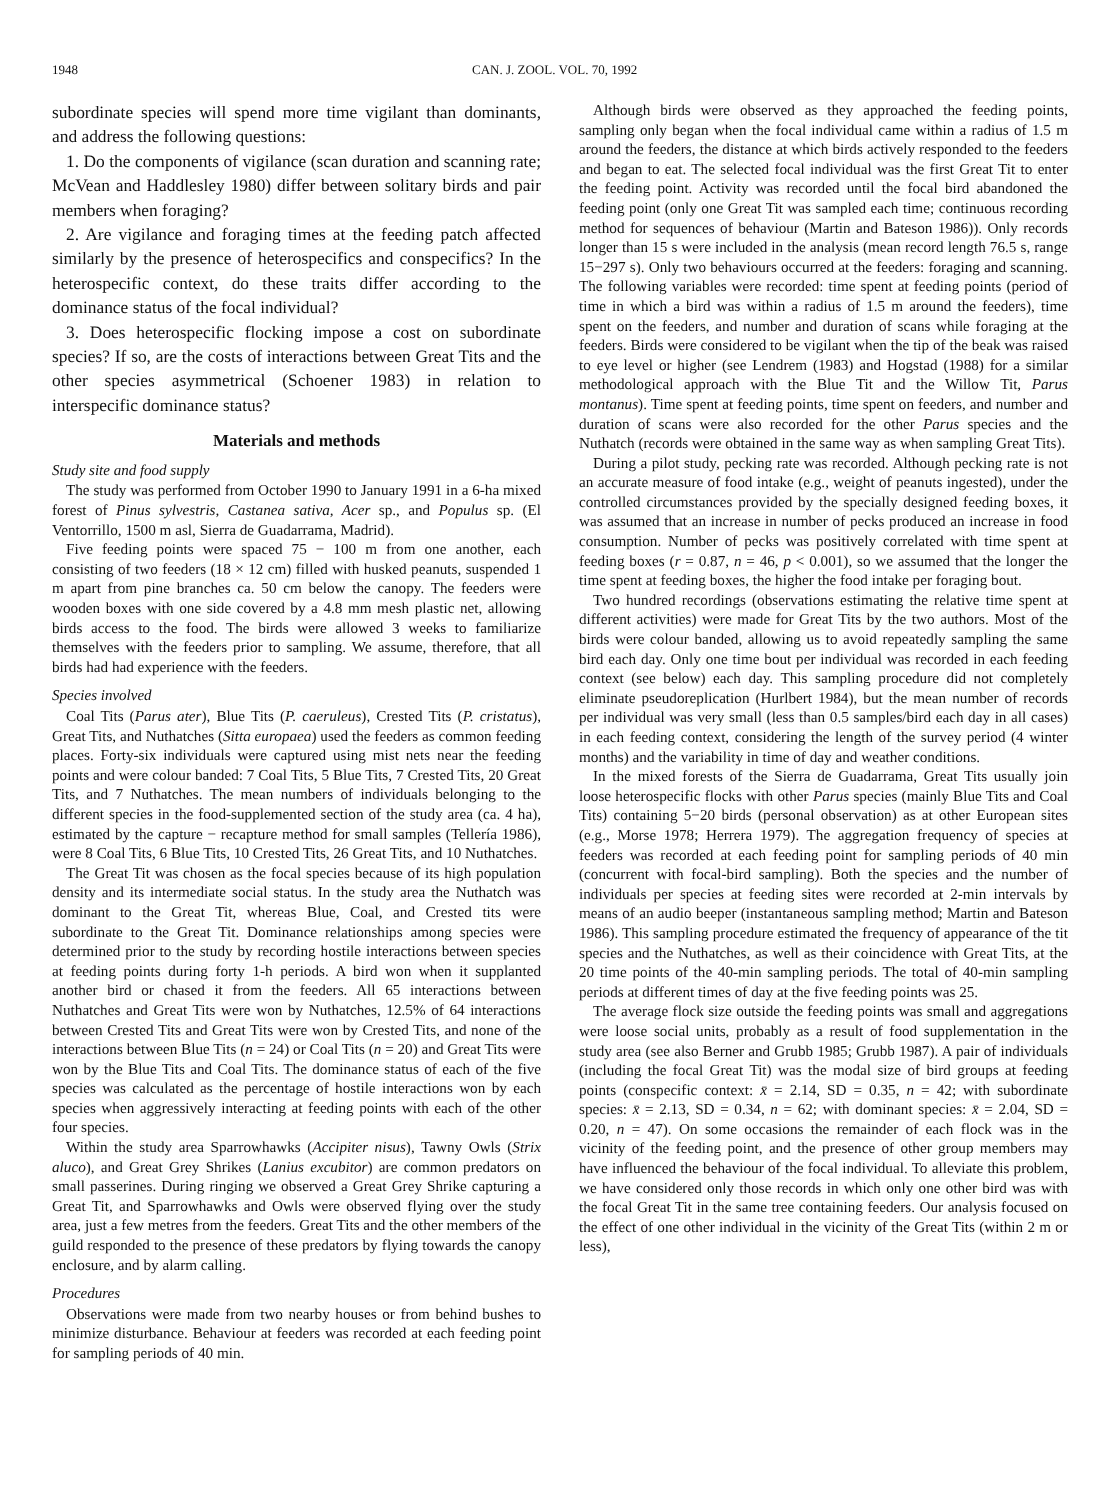1948 CAN. J. ZOOL. VOL. 70, 1992
subordinate species will spend more time vigilant than dominants, and address the following questions:
1. Do the components of vigilance (scan duration and scanning rate; McVean and Haddlesley 1980) differ between solitary birds and pair members when foraging?
2. Are vigilance and foraging times at the feeding patch affected similarly by the presence of heterospecifics and conspecifics? In the heterospecific context, do these traits differ according to the dominance status of the focal individual?
3. Does heterospecific flocking impose a cost on subordinate species? If so, are the costs of interactions between Great Tits and the other species asymmetrical (Schoener 1983) in relation to interspecific dominance status?
Materials and methods
Study site and food supply
The study was performed from October 1990 to January 1991 in a 6-ha mixed forest of Pinus sylvestris, Castanea sativa, Acer sp., and Populus sp. (El Ventorrillo, 1500 m asl, Sierra de Guadarrama, Madrid).
Five feeding points were spaced 75 − 100 m from one another, each consisting of two feeders (18 × 12 cm) filled with husked peanuts, suspended 1 m apart from pine branches ca. 50 cm below the canopy. The feeders were wooden boxes with one side covered by a 4.8 mm mesh plastic net, allowing birds access to the food. The birds were allowed 3 weeks to familiarize themselves with the feeders prior to sampling. We assume, therefore, that all birds had had experience with the feeders.
Species involved
Coal Tits (Parus ater), Blue Tits (P. caeruleus), Crested Tits (P. cristatus), Great Tits, and Nuthatches (Sitta europaea) used the feeders as common feeding places. Forty-six individuals were captured using mist nets near the feeding points and were colour banded: 7 Coal Tits, 5 Blue Tits, 7 Crested Tits, 20 Great Tits, and 7 Nuthatches. The mean numbers of individuals belonging to the different species in the food-supplemented section of the study area (ca. 4 ha), estimated by the capture − recapture method for small samples (Tellería 1986), were 8 Coal Tits, 6 Blue Tits, 10 Crested Tits, 26 Great Tits, and 10 Nuthatches.
The Great Tit was chosen as the focal species because of its high population density and its intermediate social status. In the study area the Nuthatch was dominant to the Great Tit, whereas Blue, Coal, and Crested tits were subordinate to the Great Tit. Dominance relationships among species were determined prior to the study by recording hostile interactions between species at feeding points during forty 1-h periods. A bird won when it supplanted another bird or chased it from the feeders. All 65 interactions between Nuthatches and Great Tits were won by Nuthatches, 12.5% of 64 interactions between Crested Tits and Great Tits were won by Crested Tits, and none of the interactions between Blue Tits (n = 24) or Coal Tits (n = 20) and Great Tits were won by the Blue Tits and Coal Tits. The dominance status of each of the five species was calculated as the percentage of hostile interactions won by each species when aggressively interacting at feeding points with each of the other four species.
Within the study area Sparrowhawks (Accipiter nisus), Tawny Owls (Strix aluco), and Great Grey Shrikes (Lanius excubitor) are common predators on small passerines. During ringing we observed a Great Grey Shrike capturing a Great Tit, and Sparrowhawks and Owls were observed flying over the study area, just a few metres from the feeders. Great Tits and the other members of the guild responded to the presence of these predators by flying towards the canopy enclosure, and by alarm calling.
Procedures
Observations were made from two nearby houses or from behind bushes to minimize disturbance. Behaviour at feeders was recorded at each feeding point for sampling periods of 40 min.
Although birds were observed as they approached the feeding points, sampling only began when the focal individual came within a radius of 1.5 m around the feeders, the distance at which birds actively responded to the feeders and began to eat. The selected focal individual was the first Great Tit to enter the feeding point. Activity was recorded until the focal bird abandoned the feeding point (only one Great Tit was sampled each time; continuous recording method for sequences of behaviour (Martin and Bateson 1986)). Only records longer than 15 s were included in the analysis (mean record length 76.5 s, range 15−297 s). Only two behaviours occurred at the feeders: foraging and scanning. The following variables were recorded: time spent at feeding points (period of time in which a bird was within a radius of 1.5 m around the feeders), time spent on the feeders, and number and duration of scans while foraging at the feeders. Birds were considered to be vigilant when the tip of the beak was raised to eye level or higher (see Lendrem (1983) and Hogstad (1988) for a similar methodological approach with the Blue Tit and the Willow Tit, Parus montanus). Time spent at feeding points, time spent on feeders, and number and duration of scans were also recorded for the other Parus species and the Nuthatch (records were obtained in the same way as when sampling Great Tits).
During a pilot study, pecking rate was recorded. Although pecking rate is not an accurate measure of food intake (e.g., weight of peanuts ingested), under the controlled circumstances provided by the specially designed feeding boxes, it was assumed that an increase in number of pecks produced an increase in food consumption. Number of pecks was positively correlated with time spent at feeding boxes (r = 0.87, n = 46, p < 0.001), so we assumed that the longer the time spent at feeding boxes, the higher the food intake per foraging bout.
Two hundred recordings (observations estimating the relative time spent at different activities) were made for Great Tits by the two authors. Most of the birds were colour banded, allowing us to avoid repeatedly sampling the same bird each day. Only one time bout per individual was recorded in each feeding context (see below) each day. This sampling procedure did not completely eliminate pseudoreplication (Hurlbert 1984), but the mean number of records per individual was very small (less than 0.5 samples/bird each day in all cases) in each feeding context, considering the length of the survey period (4 winter months) and the variability in time of day and weather conditions.
In the mixed forests of the Sierra de Guadarrama, Great Tits usually join loose heterospecific flocks with other Parus species (mainly Blue Tits and Coal Tits) containing 5−20 birds (personal observation) as at other European sites (e.g., Morse 1978; Herrera 1979). The aggregation frequency of species at feeders was recorded at each feeding point for sampling periods of 40 min (concurrent with focal-bird sampling). Both the species and the number of individuals per species at feeding sites were recorded at 2-min intervals by means of an audio beeper (instantaneous sampling method; Martin and Bateson 1986). This sampling procedure estimated the frequency of appearance of the tit species and the Nuthatches, as well as their coincidence with Great Tits, at the 20 time points of the 40-min sampling periods. The total of 40-min sampling periods at different times of day at the five feeding points was 25.
The average flock size outside the feeding points was small and aggregations were loose social units, probably as a result of food supplementation in the study area (see also Berner and Grubb 1985; Grubb 1987). A pair of individuals (including the focal Great Tit) was the modal size of bird groups at feeding points (conspecific context: x̄ = 2.14, SD = 0.35, n = 42; with subordinate species: x̄ = 2.13, SD = 0.34, n = 62; with dominant species: x̄ = 2.04, SD = 0.20, n = 47). On some occasions the remainder of each flock was in the vicinity of the feeding point, and the presence of other group members may have influenced the behaviour of the focal individual. To alleviate this problem, we have considered only those records in which only one other bird was with the focal Great Tit in the same tree containing feeders. Our analysis focused on the effect of one other individual in the vicinity of the Great Tits (within 2 m or less),